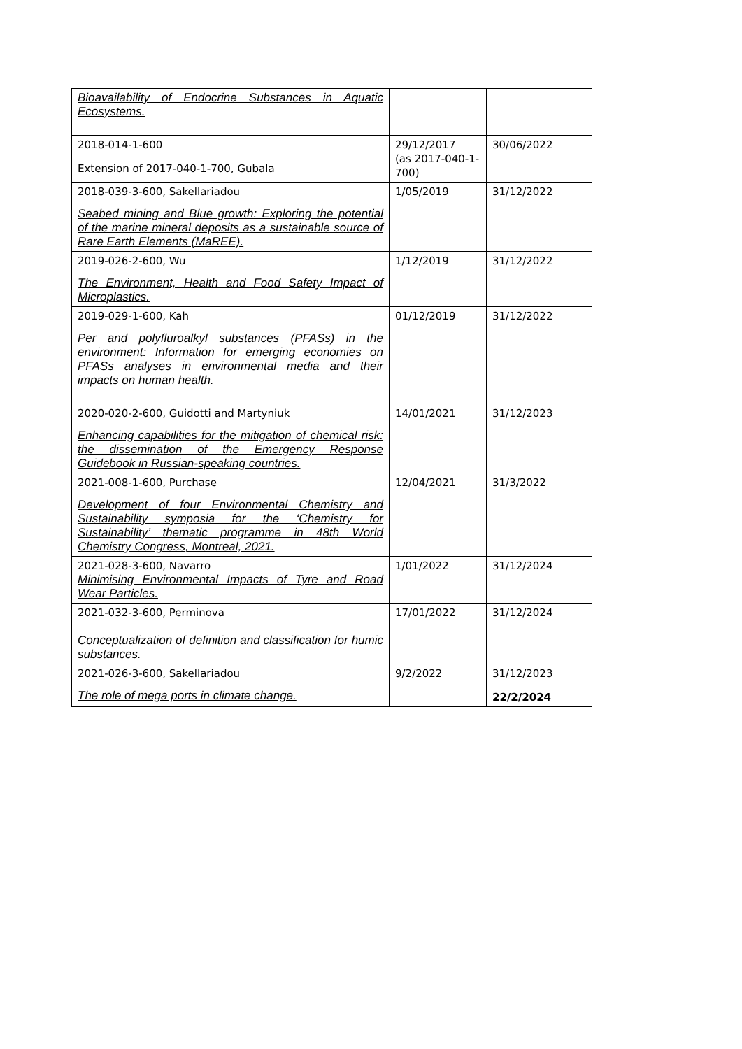| Bioavailability of Endocrine Substances in Aquatic Ecosystems. | | |
| 2018-014-1-600 Extension of 2017-040-1-700, Gubala | 29/12/2017 (as 2017-040-1-700) | 30/06/2022 |
| 2018-039-3-600, Sakellariadou Seabed mining and Blue growth: Exploring the potential of the marine mineral deposits as a sustainable source of Rare Earth Elements (MaREE). | 1/05/2019 | 31/12/2022 |
| 2019-026-2-600, Wu The Environment, Health and Food Safety Impact of Microplastics. | 1/12/2019 | 31/12/2022 |
| 2019-029-1-600, Kah Per and polyfluroalkyl substances (PFASs) in the environment: Information for emerging economies on PFASs analyses in environmental media and their impacts on human health. | 01/12/2019 | 31/12/2022 |
| 2020-020-2-600, Guidotti and Martyniuk Enhancing capabilities for the mitigation of chemical risk: the dissemination of the Emergency Response Guidebook in Russian-speaking countries. | 14/01/2021 | 31/12/2023 |
| 2021-008-1-600, Purchase Development of four Environmental Chemistry and Sustainability symposia for the ‘Chemistry for Sustainability’ thematic programme in 48th World Chemistry Congress, Montreal, 2021. | 12/04/2021 | 31/3/2022 |
| 2021-028-3-600, Navarro Minimising Environmental Impacts of Tyre and Road Wear Particles. | 1/01/2022 | 31/12/2024 |
| 2021-032-3-600, Perminova Conceptualization of definition and classification for humic substances. | 17/01/2022 | 31/12/2024 |
| 2021-026-3-600, Sakellariadou The role of mega ports in climate change. | 9/2/2022 | 31/12/2023 22/2/2024 |